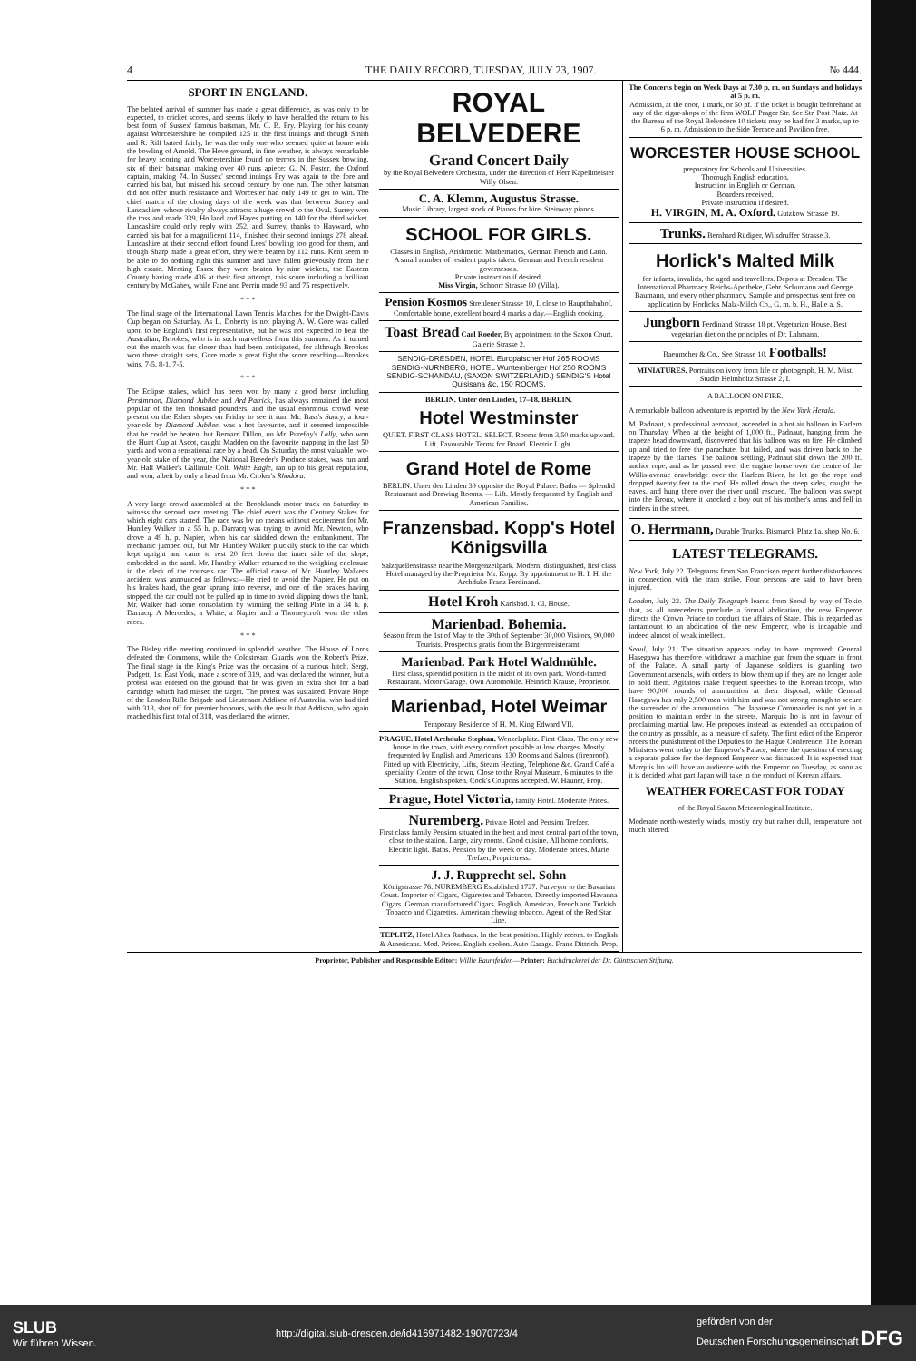4 THE DAILY RECORD, TUESDAY, JULY 23, 1907. № 444.
SPORT IN ENGLAND.
The belated arrival of summer has made a great difference, as was only to be expected, to cricket scores, and seems likely to have heralded the return to his best form of Sussex' famous batsman, Mr. C. B. Fry. Playing for his county against Worcestershire he compiled 125 in the first innings and though Smith and R. Rilf batted fairly, he was the only one who seemed quite at home with the bowling of Arnold. The Hove ground, in fine weather, is always remarkable for heavy scoring and Worcestershire found no terrors in the Sussex bowling, six of their batsman making over 40 runs apiece; G. N. Foster, the Oxford captain, making 74. In Sussex' second innings Fry was again to the fore and carried his bat, but missed his second century by one run. The other batsman did not offer much resistance and Worcester had only 149 to get to win. The chief match of the closing days of the week was that between Surrey and Lancashire, whose rivalry always attracts a huge crowd to the Oval. Surrey won the toss and made 339, Holland and Hayes putting on 140 for the third wicket. Lancashire could only reply with 252, and Surrey, thanks to Hayward, who carried his bat for a magnificent 114, finished their second innings 278 ahead. Lancashire at their second effort found Lees' bowling too good for them, and though Sharp made a great effort, they were beaten by 112 runs. Kent seem to be able to do nothing right this summer and have fallen grievously from their high estate. Meeting Essex they were beaten by nine wickets, the Eastern County having made 436 at their first attempt, this score including a brilliant century by McGahey, while Fane and Perrin made 93 and 75 respectively.
* * *
The final stage of the International Lawn Tennis Matches for the Dwight-Davis Cup began on Saturday. As L. Doherty is not playing A. W. Gore was called upon to be England's first representative, but he was not expected to beat the Australian, Brookes, who is in such marvellous form this summer. As it turned out the match was far closer than had been anticipated, for although Brookes won three straight sets, Gore made a great fight the score reaching—Brookes wins, 7-5, 8-1, 7-5.
* * *
The Eclipse stakes, which has been won by many a good horse including Persimmon, Diamond Jubilee and Ard Patrick, has always remained the most popular of the ten thousand pounders, and the usual enormous crowd were present on the Esher slopes on Friday to see it run. Mr. Bass's Sancy, a four-year-old by Diamond Jubilee, was a hot favourite, and it seemed impossible that he could be beaten, but Bernard Dillon, on Mr. Purefoy's Lally, who won the Hunt Cup at Ascot, caught Madden on the favourite napping in the last 50 yards and won a sensational race by a head. On Saturday the most valuable two-year-old stake of the year, the National Breeder's Produce stakes, was run and Mr. Hall Walker's Gallinule Colt, White Eagle, ran up to his great reputation, and won, albeit by only a head from Mr. Croker's Rhodora.
* * *
A very large crowd assembled at the Brooklands motor track on Saturday to witness the second race meeting. The chief event was the Century Stakes for which eight cars started. The race was by no means without excitement for Mr. Huntley Walker in a 55 h. p. Darracq was trying to avoid Mr. Newton, who drove a 49 h. p. Napier, when his car skidded down the embankment. The mechanic jumped out, but Mr. Huntley Walker pluckily stuck to the car which kept upright and came to rest 20 feet down the inner side of the slope, embedded in the sand. Mr. Huntley Walker returned to the weighing enclosure in the clerk of the course's car. The official cause of Mr. Huntley Walker's accident was announced as follows:—He tried to avoid the Napier. He put on his brakes hard, the gear sprung into reverse, and one of the brakes having stopped, the car could not be pulled up in time to avoid slipping down the bank. Mr. Walker had some consolation by winning the selling Plate in a 34 h. p. Darracq. A Mercedes, a White, a Napier and a Thorneycroft won the other races.
* * *
The Bisley rifle meeting continued in splendid weather. The House of Lords defeated the Commons, while the Coldstream Guards won the Robert's Prize. The final stage in the King's Prize was the occasion of a curious hitch. Sergt. Padgett, 1st East York, made a score of 319, and was declared the winner, but a protest was entered on the ground that he was given an extra shot for a bad cartridge which had missed the target. The protest was sustained. Private Hope of the London Rifle Brigade and Lieutenant Addison of Australia, who had tied with 318, shot off for premier honours, with the result that Addison, who again reached his first total of 318, was declared the winner.
ROYAL BELVEDERE
Grand Concert Daily
by the Royal Belvedere Orchestra, under the direction of Herr Kapellmeister Willy Olsen.
C. A. Klemm, Augustus Strasse.
Music Library, largest stock of Pianos for hire. Steinway pianos.
SCHOOL FOR GIRLS.
Classes in English, Arithmetic, Mathematics, German French and Latin.
A small number of resident pupils taken. German and French resident governesses.
Private instruction if desired.
Miss Virgin, Schnorr Strasse 80 (Villa).
Pension Kosmos Strehlener Strasse 10, I. close to Hauptbahnhof. Comfortable home, excellent board 4 marks a day.—English cooking.
Toast Bread Carl Roeder, By appointment to the Saxon Court. Galerie Strasse 2.
SENDIG-DRESDEN, HOTEL Europaischer Hof 265 ROOMS
SENDIG-NURNBERG, HOTEL Wurttemberger Hof 250 ROOMS
SENDIG-SCHANDAU, (SAXON SWITZERLAND.) SENDIG'S Hotel Quisisana &c. 150 ROOMS.
BERLIN. Unter den Linden, 17–18. BERLIN.
Hotel Westminster
QUIET. FIRST CLASS HOTEL. SELECT. Rooms from 3,50 marks upward. Lift. Favourable Terms for Board. Electric Light.
Grand Hotel de Rome
BERLIN. Unter den Linden 39 opposite the Royal Palace. Baths — Splendid Restaurant and Drawing Rooms. — Lift. Mostly frequented by English and American Families.
Franzensbad. Kopp's Hotel Königsvilla
Salzquellenstrasse near the Morgenzeilpark. Modern, distinguished, first class Hotel managed by the Proprietor Mr. Kopp. By appointment to H. I. H. the Archduke Franz Ferdinand.
Hotel Kroh Karlsbad. I. Cl. House.
Marienbad. Bohemia.
Season from the 1st of May to the 30th of September 30,000 Visitors, 90,000 Tourists. Prospectus gratis from the Bürgermeisteramt.
Marienbad. Park Hotel Waldmühle.
First class, splendid position in the midst of its own park. World-famed Restaurant. Motor Garage. Own Automobile. Heinrich Krause, Proprietor.
Marienbad, Hotel Weimar
Temporary Residence of H. M. King Edward VII.
PRAGUE. Hotel Archduke Stephan. Wenzelsplatz. First Class. The only new house in the town, with every comfort possible at low charges. Mostly frequented by English and Americans. 130 Rooms and Salons (fireproof). Fitted up with Electricity, Lifts, Steam Heating, Telephone &c. Grand Café a speciality. Centre of the town. Close to the Royal Museum. 6 minutes to the Station. English spoken. Cook's Coupons accepted. W. Hauner, Prop.
Prague, Hotel Victoria, family Hotel. Moderate Prices.
Nuremberg. Private Hotel and Pension Trefzer.
First class family Pension situated in the best and most central part of the town, close to the station. Large, airy rooms. Good cuisine. All home comforts. Electric light. Baths. Pension by the week or day. Moderate prices. Marie Trefzer, Proprietress.
J. J. Rupprecht sel. Sohn
Königstrasse 76. NUREMBERG Established 1727. Purveyor to the Bavarian Court. Importer of Cigars, Cigarettes and Tobacco. Directly imported Havanna Cigars. German manufactured Cigars. English, American, French and Turkish Tobacco and Cigarettes. American chewing tobacco. Agent of the Red Star Line.
TEPLITZ, Hotel Altes Rathaus. In the best position. Highly recom. to English & Americans. Mod. Prices. English spoken. Auto Garage. Franz Dittrich, Prop.
The Concerts begin on Week Days at 7.30 p. m. on Sundays and holidays at 5 p. m.
Admission, at the door, 1 mark, or 50 pf. if the ticket is bought beforehand at any of the cigar-shops of the firm WOLF Prager Str. See Str. Post Platz. At the Bureau of the Royal Belvedere 10 tickets may be had for 3 marks, up to 6 p. m. Admission to the Side Terrace and Pavilion free.
WORCESTER HOUSE SCHOOL
preparatory for Schools and Universities.
Thorough English education.
Instruction in English or German.
Boarders received.
Private instruction if desired.
H. VIRGIN, M. A. Oxford. Gutzkow Strasse 19.
Trunks. Bernhard Rüdiger, Wilsdruffer Strasse 3.
Horlick's Malted Milk
for infants, invalids, the aged and travellers. Depots at Dresden: The International Pharmacy Reichs-Apotheke, Gebr. Schumann and George Baumann, and every other pharmacy. Sample and prospectus sent free on application by Horlick's Malz-Milch Co., G. m. b. H., Halle a. S.
Jungborn Ferdinand Strasse 18 pt. Vegetarian House. Best vegetarian diet on the principles of Dr. Lahmann.
Baeumcher & Co., See Strasse 10. Footballs!
MINIATURES. Portraits on ivory from life or photograph. H. M. Mist. Studio Helmholtz Strasse 2, I.
A BALLOON ON FIRE.
A remarkable balloon adventure is reported by the New York Herald.
M. Padnaut, a professional aeronaut, ascended in a hot air balloon in Harlem on Thursday. When at the height of 1,000 ft., Padnaut, hanging from the trapeze head downward, discovered that his balloon was on fire. He climbed up and tried to free the parachute, but failed, and was driven back to the trapeze by the flames. The balloon settling, Padnaut slid down the 200 ft. anchor rope, and as he passed over the engine house over the centre of the Willis-avenue drawbridge over the Harlem River, he let go the rope and dropped twenty feet to the roof. He rolled down the steep sides, caught the eaves, and hung there over the river until rescued. The balloon was swept into the Bronx, where it knocked a boy out of his mother's arms and fell in cinders in the street.
O. Herrmann, Durable Trunks. Bismarck Platz 1a, shop No. 6.
LATEST TELEGRAMS.
New York, July 22. Telegrams from San Francisco report further disturbances in connection with the tram strike. Four persons are said to have been injured.
London, July 22. The Daily Telegraph learns from Seoul by way of Tokio that, as all antecedents preclude a formal abdication, the new Emperor directs the Crown Prince to conduct the affairs of State. This is regarded as tantamount to an abdication of the new Emperor, who is incapable and indeed almost of weak intellect.
Seoul, July 21. The situation appears today to have improved; General Hasegawa has therefore withdrawn a machine gun from the square in front of the Palace. A small party of Japanese soldiers is guarding two Government arsenals, with orders to blow them up if they are no longer able to hold them. Agitators make frequent speeches to the Korean troops, who have 90,000 rounds of ammunition at their disposal, while General Hasegawa has only 2,500 men with him and was not strong enough to secure the surrender of the ammunition. The Japanese Commander is not yet in a position to maintain order in the streets. Marquis Ito is not in favour of proclaiming martial law. He proposes instead as extended an occupation of the country as possible, as a measure of safety. The first edict of the Emperor orders the punishment of the Deputies to the Hague Conference. The Korean Ministers went today to the Emperor's Palace, where the question of erecting a separate palace for the deposed Emperor was discussed. It is expected that Marquis Ito will have an audience with the Emperor on Tuesday, as soon as it is decided what part Japan will take in the conduct of Korean affairs.
WEATHER FORECAST FOR TODAY
of the Royal Saxon Meteorological Institute.
Moderate north-westerly winds, mostly dry but rather dull, temperature not much altered.
Proprietor, Publisher and Responsible Editor: Willie Baumfelder.—Printer: Buchdruckerei der Dr. Güntzschen Stiftung.
SLUB
Wir führen Wissen. http://digital.slub-dresden.de/id416971482-19070723/4 gefördert von der
Deutschen Forschungsgemeinschaft DFG